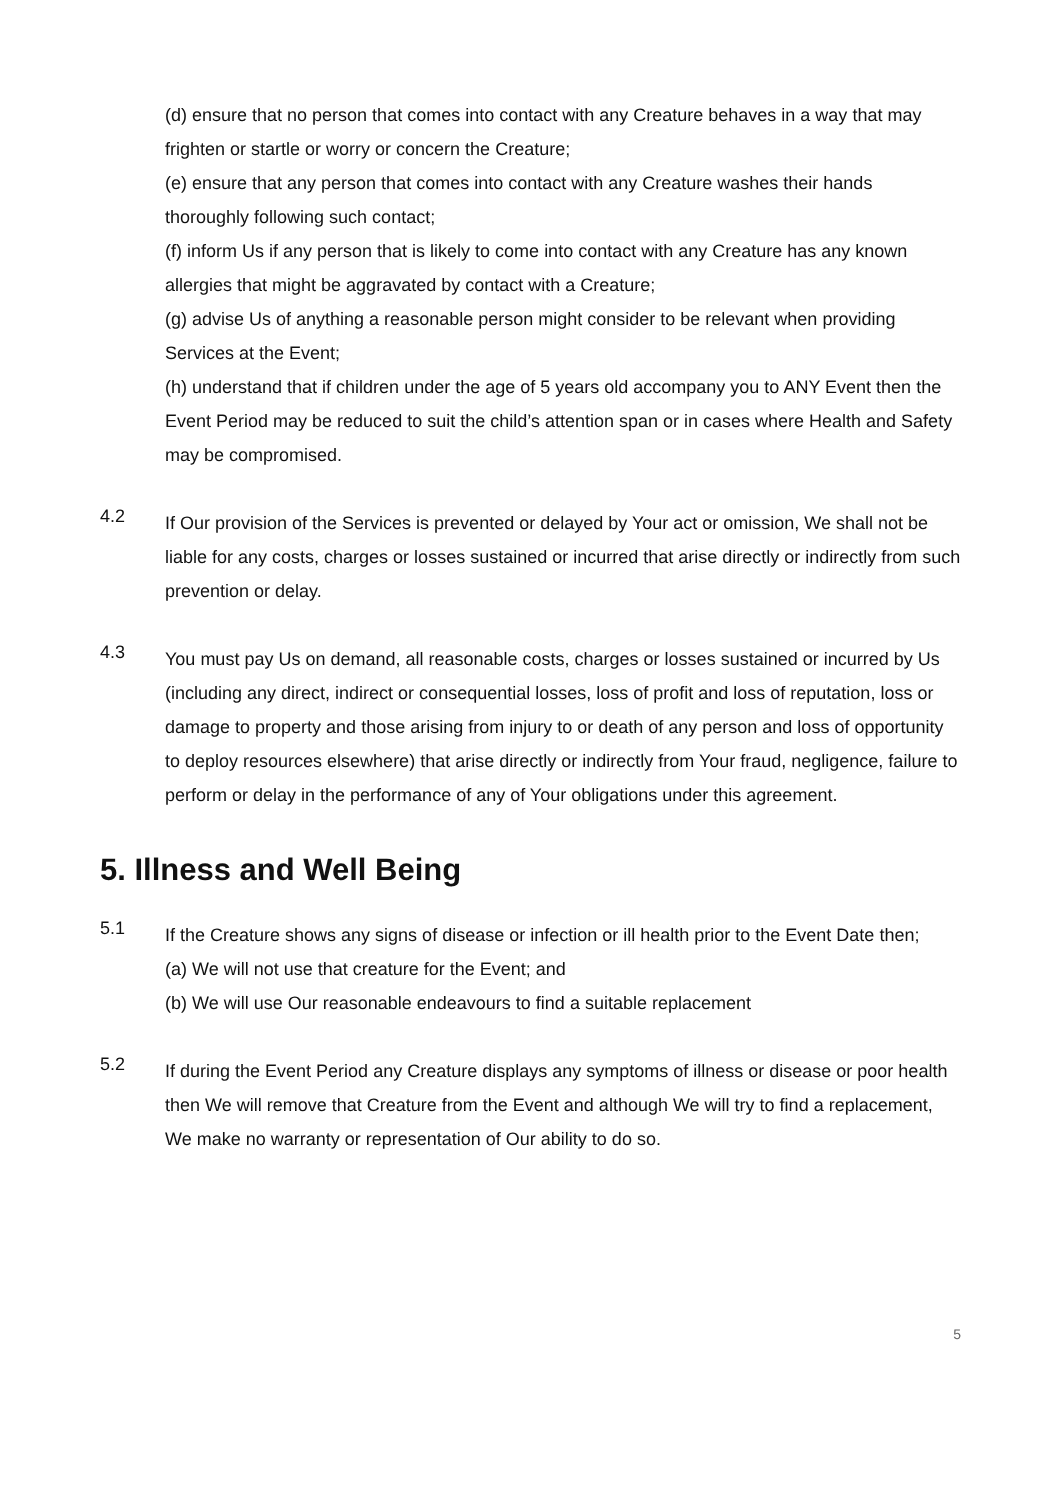(d) ensure that no person that comes into contact with any Creature behaves in a way that may frighten or startle or worry or concern the Creature;
(e) ensure that any person that comes into contact with any Creature washes their hands thoroughly following such contact;
(f) inform Us if any person that is likely to come into contact with any Creature has any known allergies that might be aggravated by contact with a Creature;
(g) advise Us of anything a reasonable person might consider to be relevant when providing Services at the Event;
(h) understand that if children under the age of 5 years old accompany you to ANY Event then the Event Period may be reduced to suit the child’s attention span or in cases where Health and Safety may be compromised.
4.2
If Our provision of the Services is prevented or delayed by Your act or omission, We shall not be liable for any costs, charges or losses sustained or incurred that arise directly or indirectly from such prevention or delay.
4.3
You must pay Us on demand, all reasonable costs, charges or losses sustained or incurred by Us (including any direct, indirect or consequential losses, loss of profit and loss of reputation, loss or damage to property and those arising from injury to or death of any person and loss of opportunity to deploy resources elsewhere) that arise directly or indirectly from Your fraud, negligence, failure to perform or delay in the performance of any of Your obligations under this agreement.
5. Illness and Well Being
5.1
If the Creature shows any signs of disease or infection or ill health prior to the Event Date then;
(a) We will not use that creature for the Event; and
(b) We will use Our reasonable endeavours to find a suitable replacement
5.2
If during the Event Period any Creature displays any symptoms of illness or disease or poor health then We will remove that Creature from the Event and although We will try to find a replacement, We make no warranty or representation of Our ability to do so.
5